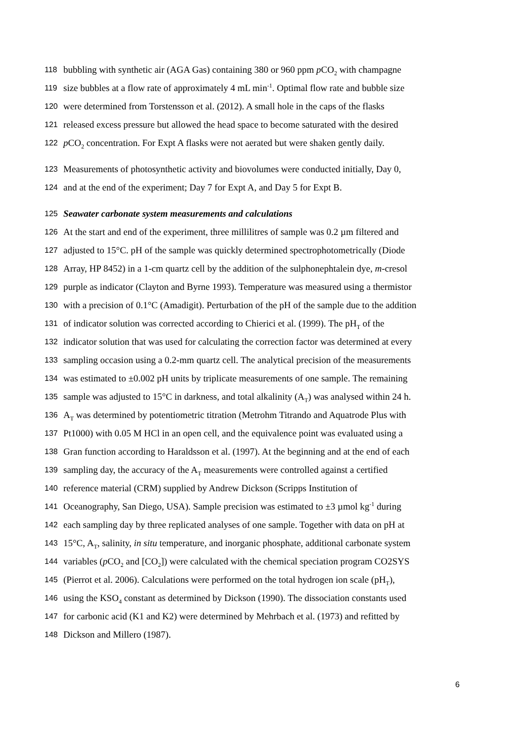118 bubbling with synthetic air (AGA Gas) containing 380 or 960 ppm p CO<sub>2</sub> with champagne
119 size bubbles at a flow rate of approximately 4 mL min<sup>-1</sup>. Optimal flow rate and bubble size
120 were determined from Torstensson et al. (2012). A small hole in the caps of the flasks
121 released excess pressure but allowed the head space to become saturated with the desired
122 p CO<sub>2</sub> concentration. For Expt A flasks were not aerated but were shaken gently daily.
123 Measurements of photosynthetic activity and biovolumes were conducted initially, Day 0,
124 and at the end of the experiment; Day 7 for Expt A, and Day 5 for Expt B.
125 Seawater carbonate system measurements and calculations
126 At the start and end of the experiment, three millilitres of sample was 0.2 µm filtered and
127 adjusted to 15°C. pH of the sample was quickly determined spectrophotometrically (Diode
128 Array, HP 8452) in a 1-cm quartz cell by the addition of the sulphonephtalein dye, m-cresol
129 purple as indicator (Clayton and Byrne 1993). Temperature was measured using a thermistor
130 with a precision of 0.1°C (Amadigit). Perturbation of the pH of the sample due to the addition
131 of indicator solution was corrected according to Chierici et al. (1999). The pH<sub>T</sub> of the
132 indicator solution that was used for calculating the correction factor was determined at every
133 sampling occasion using a 0.2-mm quartz cell. The analytical precision of the measurements
134 was estimated to ±0.002 pH units by triplicate measurements of one sample. The remaining
135 sample was adjusted to 15°C in darkness, and total alkalinity (A<sub>T</sub>) was analysed within 24 h.
136 A<sub>T</sub> was determined by potentiometric titration (Metrohm Titrando and Aquatrode Plus with
137 Pt1000) with 0.05 M HCl in an open cell, and the equivalence point was evaluated using a
138 Gran function according to Haraldsson et al. (1997). At the beginning and at the end of each
139 sampling day, the accuracy of the A<sub>T</sub> measurements were controlled against a certified
140 reference material (CRM) supplied by Andrew Dickson (Scripps Institution of
141 Oceanography, San Diego, USA). Sample precision was estimated to ±3 µmol kg<sup>-1</sup> during
142 each sampling day by three replicated analyses of one sample. Together with data on pH at
143 15°C, A<sub>T</sub>, salinity, in situ temperature, and inorganic phosphate, additional carbonate system
144 variables (p CO<sub>2</sub> and [CO<sub>2</sub>]) were calculated with the chemical speciation program CO2SYS
145 (Pierrot et al. 2006). Calculations were performed on the total hydrogen ion scale (pH<sub>T</sub>),
146 using the KSO<sub>4</sub> constant as determined by Dickson (1990). The dissociation constants used
147 for carbonic acid (K1 and K2) were determined by Mehrbach et al. (1973) and refitted by
148 Dickson and Millero (1987).
6